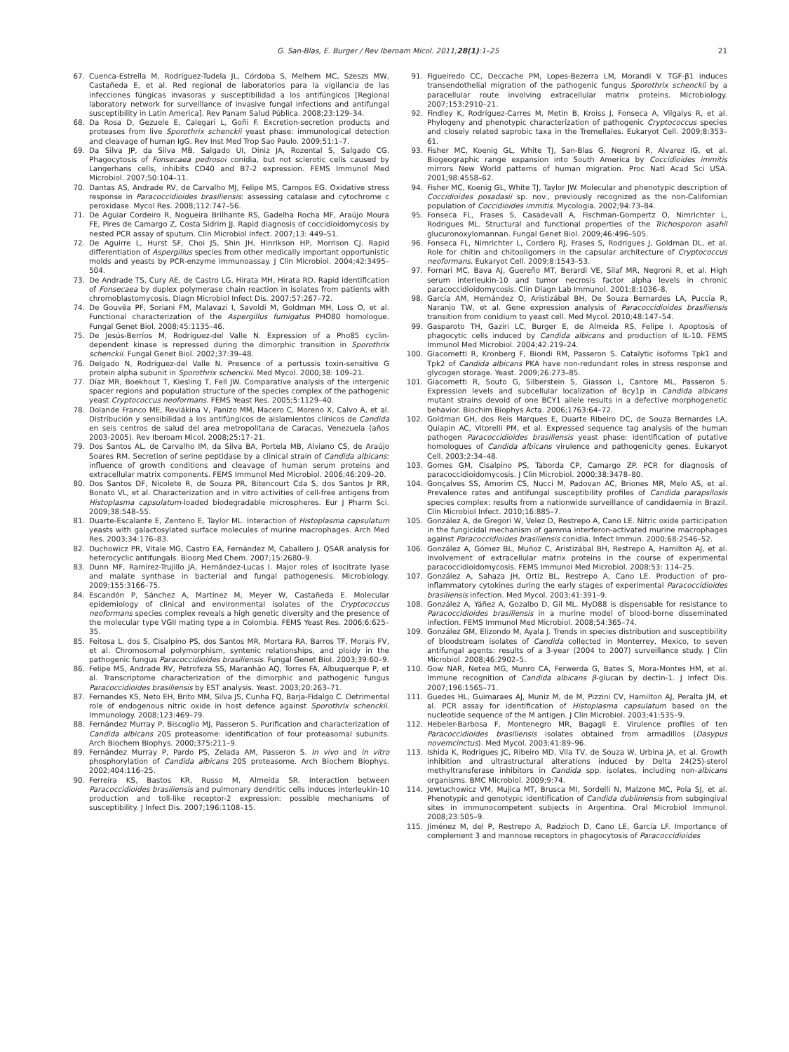G. San-Blas, E. Burger / Rev Iberoam Micol. 2011;28(1):1–25 21
67. Cuenca-Estrella M, Rodríguez-Tudela JL, Córdoba S, Melhem MC, Szeszs MW, Castañeda E, et al. Red regional de laboratorios para la vigilancia de las infecciones fúngicas invasoras y susceptibilidad a los antifúngicos [Regional laboratory network for surveillance of invasive fungal infections and antifungal susceptibility in Latin America]. Rev Panam Salud Pública. 2008;23:129–34.
68. Da Rosa D, Gezuele E, Calegari L, Goñi F. Excretion-secretion products and proteases from live Sporothrix schenckii yeast phase: immunological detection and cleavage of human IgG. Rev Inst Med Trop Sao Paulo. 2009;51:1–7.
69. Da Silva JP, da Silva MB, Salgado UI, Diniz JA, Rozental S, Salgado CG. Phagocytosis of Fonsecaea pedrosoi conidia, but not sclerotic cells caused by Langerhans cells, inhibits CD40 and B7-2 expression. FEMS Immunol Med Microbiol. 2007;50:104–11.
70. Dantas AS, Andrade RV, de Carvalho MJ, Felipe MS, Campos EG. Oxidative stress response in Paracoccidioides brasiliensis: assessing catalase and cytochrome c peroxidase. Mycol Res. 2008;112:747–56.
71. De Aguiar Cordeiro R, Nogueira Brilhante RS, Gadelha Rocha MF, Araújo Moura FE, Pires de Camargo Z, Costa Sidrim JJ. Rapid diagnosis of coccidioidomycosis by nested PCR assay of sputum. Clin Microbiol Infect. 2007;13: 449–51.
72. De Aguirre L, Hurst SF, Choi JS, Shin JH, Hinrikson HP, Morrison CJ. Rapid differentiation of Aspergillus species from other medically important opportunistic molds and yeasts by PCR-enzyme immunoassay. J Clin Microbiol. 2004;42:3495–504.
73. De Andrade TS, Cury AE, de Castro LG, Hirata MH, Hirata RD. Rapid identification of Fonsecaea by duplex polymerase chain reaction in isolates from patients with chromoblastomycosis. Diagn Microbiol Infect Dis. 2007;57:267–72.
74. De Gouvêa PF, Soriani FM, Malavazi I, Savoldi M, Goldman MH, Loss O, et al. Functional characterization of the Aspergillus fumigatus PHO80 homologue. Fungal Genet Biol. 2008;45:1135–46.
75. De Jesús-Berríos M, Rodríguez-del Valle N. Expression of a Pho85 cyclin-dependent kinase is repressed during the dimorphic transition in Sporothrix schenckii. Fungal Genet Biol. 2002;37:39–48.
76. Delgado N, Rodríguez-del Valle N. Presence of a pertussis toxin-sensitive G protein alpha subunit in Sporothrix schenckii. Med Mycol. 2000;38: 109–21.
77. Díaz MR, Boekhout T, Kiesling T, Fell JW. Comparative analysis of the intergenic spacer regions and population structure of the species complex of the pathogenic yeast Cryptococcus neoformans. FEMS Yeast Res. 2005;5:1129–40.
78. Dolande Franco ME, Reviákina V, Panizo MM, Macero C, Moreno X, Calvo A, et al. Distribución y sensibilidad a los antifúngicos de aislamientos clínicos de Candida en seis centros de salud del area metropolitana de Caracas, Venezuela (años 2003-2005). Rev Iberoam Micol. 2008;25:17–21.
79. Dos Santos AL, de Carvalho IM, da Silva BA, Portela MB, Alviano CS, de Araújo Soares RM. Secretion of serine peptidase by a clinical strain of Candida albicans: influence of growth conditions and cleavage of human serum proteins and extracellular matrix components. FEMS Immunol Med Microbiol. 2006;46:209–20.
80. Dos Santos DF, Nicolete R, de Souza PR, Bitencourt Cda S, dos Santos Jr RR, Bonato VL, et al. Characterization and in vitro activities of cell-free antigens from Histoplasma capsulatum-loaded biodegradable microspheres. Eur J Pharm Sci. 2009;38:548–55.
81. Duarte-Escalante E, Zenteno E, Taylor ML. Interaction of Histoplasma capsulatum yeasts with galactosylated surface molecules of murine macrophages. Arch Med Res. 2003;34:176–83.
82. Duchowicz PR, Vitale MG, Castro EA, Fernández M, Caballero J. QSAR analysis for heterocyclic antifungals. Bioorg Med Chem. 2007;15:2680–9.
83. Dunn MF, Ramírez-Trujillo JA, Hernández-Lucas I. Major roles of isocitrate lyase and malate synthase in bacterial and fungal pathogenesis. Microbiology. 2009;155:3166–75.
84. Escandón P, Sánchez A, Martínez M, Meyer W, Castañeda E. Molecular epidemiology of clinical and environmental isolates of the Cryptococcus neoformans species complex reveals a high genetic diversity and the presence of the molecular type VGII mating type a in Colombia. FEMS Yeast Res. 2006;6:625–35.
85. Feitosa L, dos S, Cisalpino PS, dos Santos MR, Mortara RA, Barros TF, Morais FV, et al. Chromosomal polymorphism, syntenic relationships, and ploidy in the pathogenic fungus Paracoccidioides brasiliensis. Fungal Genet Biol. 2003;39:60–9.
86. Felipe MS, Andrade RV, Petrofeza SS, Maranhão AQ, Torres FA, Albuquerque P, et al. Transcriptome characterization of the dimorphic and pathogenic fungus Paracoccidioides brasiliensis by EST analysis. Yeast. 2003;20:263–71.
87. Fernandes KS, Neto EH, Brito MM, Silva JS, Cunha FQ, Barja-Fidalgo C. Detrimental role of endogenous nitric oxide in host defence against Sporothrix schenckii. Immunology. 2008;123:469–79.
88. Fernández Murray P, Biscoglio MJ, Passeron S. Purification and characterization of Candida albicans 20S proteasome: identification of four proteasomal subunits. Arch Biochem Biophys. 2000;375:211–9.
89. Fernández Murray P, Pardo PS, Zelada AM, Passeron S. In vivo and in vitro phosphorylation of Candida albicans 20S proteasome. Arch Biochem Biophys. 2002;404:116–25.
90. Ferreira KS, Bastos KR, Russo M, Almeida SR. Interaction between Paracoccidioides brasiliensis and pulmonary dendritic cells induces interleukin-10 production and toll-like receptor-2 expression: possible mechanisms of susceptibility. J Infect Dis. 2007;196:1108–15.
91. Figueiredo CC, Deccache PM, Lopes-Bezerra LM, Morandi V. TGF-β1 induces transendothelial migration of the pathogenic fungus Sporothrix schenckii by a paracellular route involving extracellular matrix proteins. Microbiology. 2007;153:2910–21.
92. Findley K, Rodríguez-Carres M, Metin B, Kroiss J, Fonseca A, Vilgalys R, et al. Phylogeny and phenotypic characterization of pathogenic Cryptococcus species and closely related saprobic taxa in the Tremellales. Eukaryot Cell. 2009;8:353–61.
93. Fisher MC, Koenig GL, White TJ, San-Blas G, Negroni R, Alvarez IG, et al. Biogeographic range expansion into South America by Coccidioides immitis mirrors New World patterns of human migration. Proc Natl Acad Sci USA. 2001;98:4558–62.
94. Fisher MC, Koenig GL, White TJ, Taylor JW. Molecular and phenotypic description of Coccidioides posadasii sp. nov., previously recognized as the non-Californian population of Coccidioides immitis. Mycologia. 2002;94:73–84.
95. Fonseca FL, Frases S, Casadevall A, Fischman-Gompertz O, Nimrichter L, Rodrigues ML. Structural and functional properties of the Trichosporon asahii glucuronoxylomannan. Fungal Genet Biol. 2009;46:496–505.
96. Fonseca FL, Nimrichter L, Cordero RJ, Frases S, Rodrigues J, Goldman DL, et al. Role for chitin and chitooligomers in the capsular architecture of Cryptococcus neoformans. Eukaryot Cell. 2009;8:1543–53.
97. Fornari MC, Bava AJ, Guereño MT, Berardi VE, Silaf MR, Negroni R, et al. High serum interleukin-10 and tumor necrosis factor alpha levels in chronic paracoccidioidomycosis. Clin Diagn Lab Immunol. 2001;8:1036–8.
98. García AM, Hernández O, Aristizábal BH, De Souza Bernardes LA, Puccia R, Naranjo TW, et al. Gene expression analysis of Paracoccidioides brasiliensis transition from conidium to yeast cell. Med Mycol. 2010;48:147–54.
99. Gasparoto TH, Gaziri LC, Burger E, de Almeida RS, Felipe I. Apoptosis of phagocytic cells induced by Candida albicans and production of IL-10. FEMS Immunol Med Microbiol. 2004;42:219–24.
100. Giacometti R, Kronberg F, Biondi RM, Passeron S. Catalytic isoforms Tpk1 and Tpk2 of Candida albicans PKA have non-redundant roles in stress response and glycogen storage. Yeast. 2009;26:273–85.
101. Giacometti R, Souto G, Silberstein S, Giasson L, Cantore ML, Passeron S. Expression levels and subcellular localization of Bcy1p in Candida albicans mutant strains devoid of one BCY1 allele results in a defective morphogenetic behavior. Biochim Biophys Acta. 2006;1763:64–72.
102. Goldman GH, dos Reis Marques E, Duarte Ribeiro DC, de Souza Bernardes LA, Quiapin AC, Vitorelli PM, et al. Expressed sequence tag analysis of the human pathogen Paracoccidioides brasiliensis yeast phase: identification of putative homologues of Candida albicans virulence and pathogenicity genes. Eukaryot Cell. 2003;2:34–48.
103. Gomes GM, Cisalpino PS, Taborda CP, Camargo ZP. PCR for diagnosis of paracoccidioidomycosis. J Clin Microbiol. 2000;38:3478–80.
104. Gonçalves SS, Amorim CS, Nucci M, Padovan AC, Briones MR, Melo AS, et al. Prevalence rates and antifungal susceptibility profiles of Candida parapsilosis species complex: results from a nationwide surveillance of candidaemia in Brazil. Clin Microbiol Infect. 2010;16:885–7.
105. González A, de Gregori W, Velez D, Restrepo A, Cano LE. Nitric oxide participation in the fungicidal mechanism of gamma interferon-activated murine macrophages against Paracoccidioides brasiliensis conidia. Infect Immun. 2000;68:2546–52.
106. González A, Gómez BL, Muñoz C, Aristizábal BH, Restrepo A, Hamilton AJ, et al. Involvement of extracellular matrix proteins in the course of experimental paracoccidioidomycosis. FEMS Immunol Med Microbiol. 2008;53: 114–25.
107. González A, Sahaza JH, Ortiz BL, Restrepo A, Cano LE. Production of pro-inflammatory cytokines during the early stages of experimental Paracoccidioides brasiliensis infection. Med Mycol. 2003;41:391–9.
108. González A, Yáñez A, Gozalbo D, Gil ML. MyD88 is dispensable for resistance to Paracoccidioides brasiliensis in a murine model of blood-borne disseminated infection. FEMS Immunol Med Microbiol. 2008;54:365–74.
109. González GM, Elizondo M, Ayala J. Trends in species distribution and susceptibility of bloodstream isolates of Candida collected in Monterrey, Mexico, to seven antifungal agents: results of a 3-year (2004 to 2007) surveillance study. J Clin Microbiol. 2008;46:2902–5.
110. Gow NAR, Netea MG, Munro CA, Ferwerda G, Bates S, Mora-Montes HM, et al. Immune recognition of Candida albicans β-glucan by dectin-1. J Infect Dis. 2007;196:1565–71.
111. Guedes HL, Guimaraes AJ, Muniz M, de M, Pizzini CV, Hamilton AJ, Peralta JM, et al. PCR assay for identification of Histoplasma capsulatum based on the nucleotide sequence of the M antigen. J Clin Microbiol. 2003;41:535–9.
112. Hebeler-Barbosa F, Montenegro MR, Bagagli E. Virulence profiles of ten Paracoccidioides brasiliensis isolates obtained from armadillos (Dasypus novemcinctus). Med Mycol. 2003;41:89–96.
113. Ishida K, Rodrigues JC, Ribeiro MD, Vila TV, de Souza W, Urbina JA, et al. Growth inhibition and ultrastructural alterations induced by Delta 24(25)-sterol methyltransferase inhibitors in Candida spp. isolates, including non-albicans organisms. BMC Microbiol. 2009;9:74.
114. Jewtuchowicz VM, Mujica MT, Brusca MI, Sordelli N, Malzone MC, Pola SJ, et al. Phenotypic and genotypic identification of Candida dubliniensis from subgingival sites in immunocompetent subjects in Argentina. Oral Microbiol Immunol. 2008;23:505–9.
115. Jiménez M, del P, Restrepo A, Radzioch D, Cano LE, García LF. Importance of complement 3 and mannose receptors in phagocytosis of Paracoccidioides